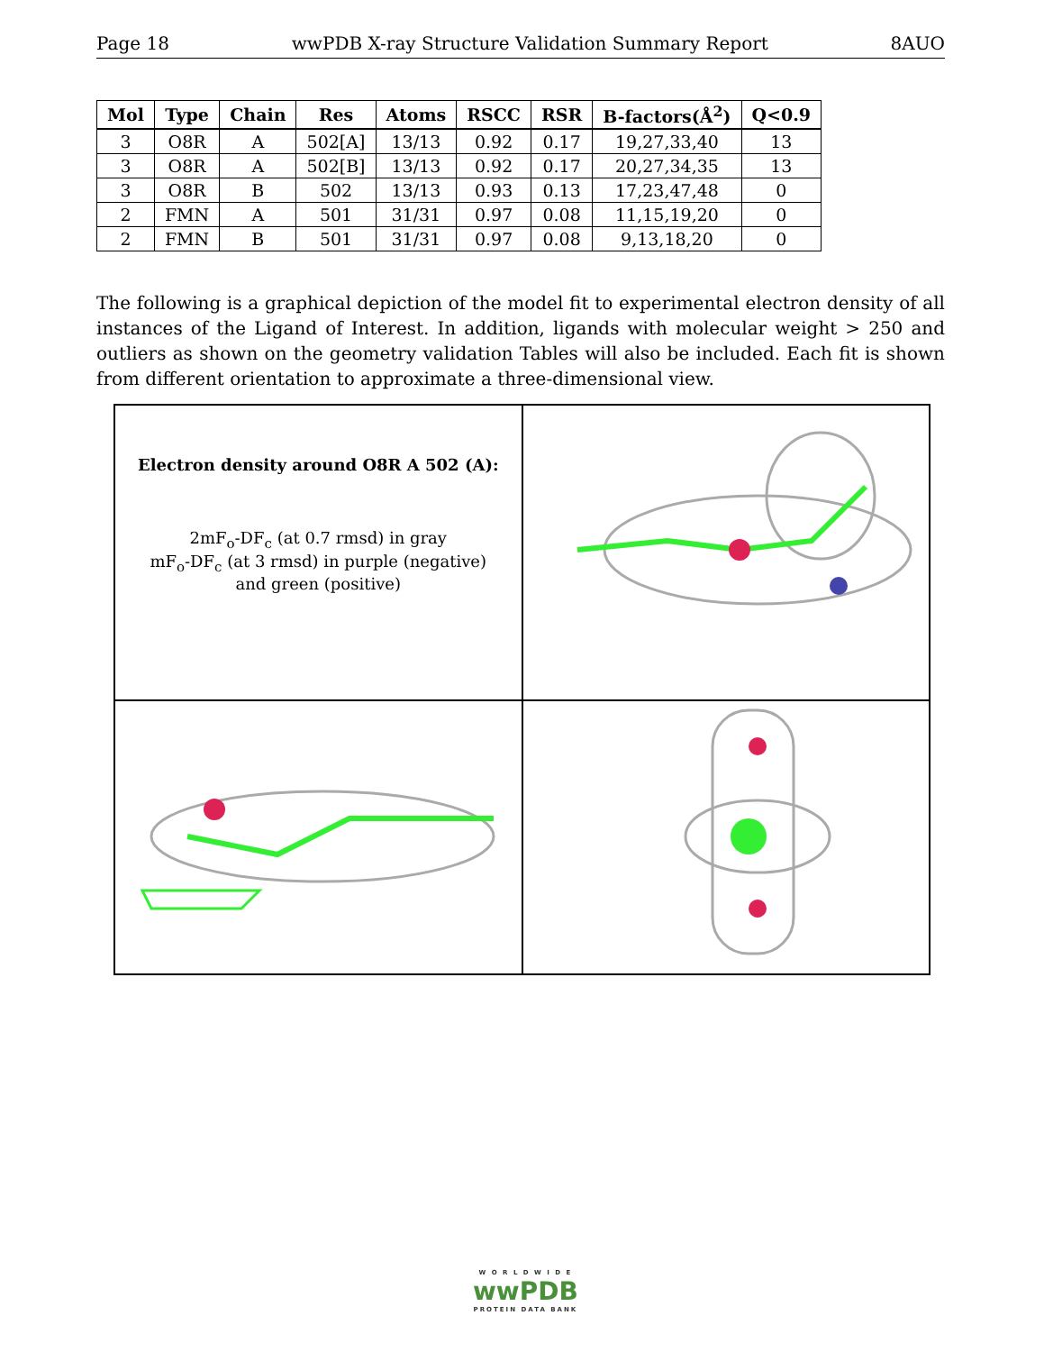Page 18 wwPDB X-ray Structure Validation Summary Report 8AUO
| Mol | Type | Chain | Res | Atoms | RSCC | RSR | B-factors(Å<sup>2</sup>) | Q<0.9 |
| --- | --- | --- | --- | --- | --- | --- | --- | --- |
| 3 | O8R | A | 502[A] | 13/13 | 0.92 | 0.17 | 19,27,33,40 | 13 |
| 3 | O8R | A | 502[B] | 13/13 | 0.92 | 0.17 | 20,27,34,35 | 13 |
| 3 | O8R | B | 502 | 13/13 | 0.93 | 0.13 | 17,23,47,48 | 0 |
| 2 | FMN | A | 501 | 31/31 | 0.97 | 0.08 | 11,15,19,20 | 0 |
| 2 | FMN | B | 501 | 31/31 | 0.97 | 0.08 | 9,13,18,20 | 0 |
The following is a graphical depiction of the model fit to experimental electron density of all instances of the Ligand of Interest. In addition, ligands with molecular weight > 250 and outliers as shown on the geometry validation Tables will also be included. Each fit is shown from different orientation to approximate a three-dimensional view.
Electron density around O8R A 502 (A):
2mF<sub>o</sub>-DF<sub>c</sub> (at 0.7 rmsd) in gray
mF<sub>o</sub>-DF<sub>c</sub> (at 3 rmsd) in purple (negative)
and green (positive)
W O R L D W I D E
wwPDB
PROTEIN DATA BANK